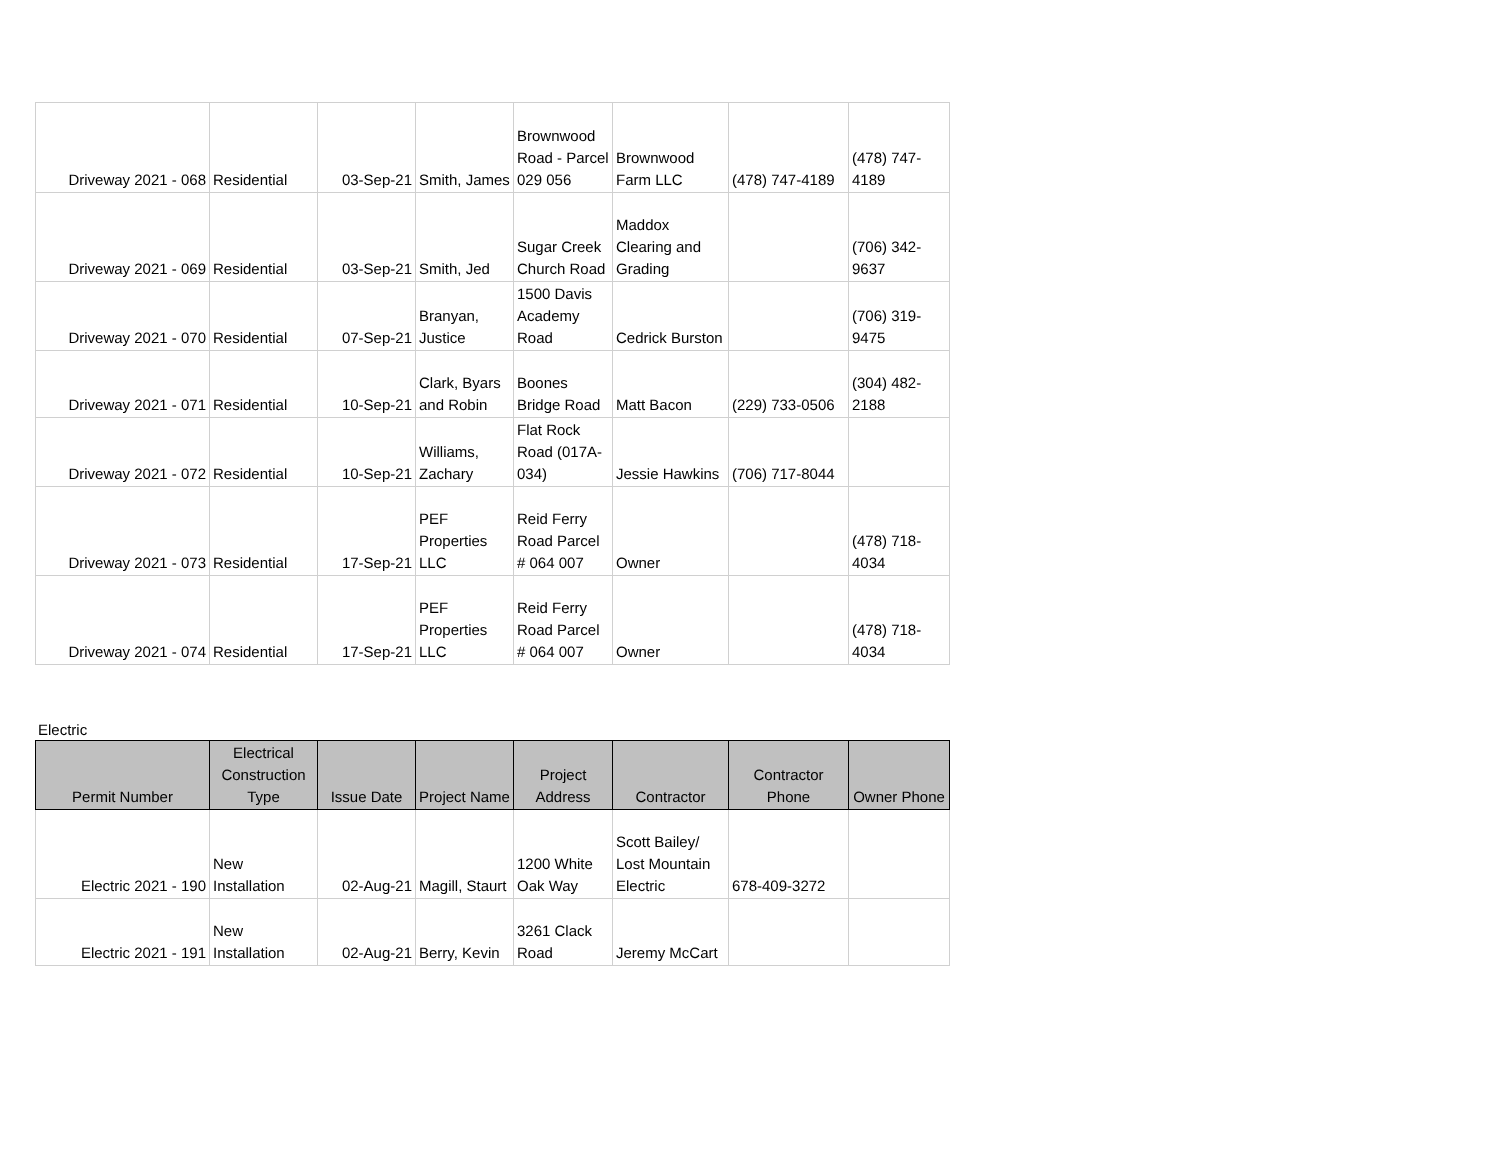| Driveway 2021 - 068 | Residential | 03-Sep-21 | Smith, James | Brownwood Road - Parcel 029 056 | Brownwood Farm LLC | (478) 747-4189 | (478) 747-4189 |
| Driveway 2021 - 069 | Residential | 03-Sep-21 | Smith, Jed | Sugar Creek Church Road | Maddox Clearing and Grading | | (706) 342-9637 |
| Driveway 2021 - 070 | Residential | 07-Sep-21 | Branyan, Justice | 1500 Davis Academy Road | Cedrick Burston | | (706) 319-9475 |
| Driveway 2021 - 071 | Residential | 10-Sep-21 | Clark, Byars and Robin | Boones Bridge Road | Matt Bacon | (229) 733-0506 | (304) 482-2188 |
| Driveway 2021 - 072 | Residential | 10-Sep-21 | Williams, Zachary | Flat Rock Road (017A-034) | Jessie Hawkins | (706) 717-8044 | |
| Driveway 2021 - 073 | Residential | 17-Sep-21 | PEF Properties LLC | Reid Ferry Road Parcel # 064 007 | Owner | | (478) 718-4034 |
| Driveway 2021 - 074 | Residential | 17-Sep-21 | PEF Properties LLC | Reid Ferry Road Parcel # 064 007 | Owner | | (478) 718-4034 |
Electric
| Permit Number | Electrical Construction Type | Issue Date | Project Name | Project Address | Contractor | Contractor Phone | Owner Phone |
| --- | --- | --- | --- | --- | --- | --- | --- |
| Electric 2021 - 190 | New Installation | 02-Aug-21 | Magill, Staurt | 1200 White Oak Way | Scott Bailey/ Lost Mountain Electric | 678-409-3272 | |
| Electric 2021 - 191 | New Installation | 02-Aug-21 | Berry, Kevin | 3261 Clack Road | Jeremy McCart | | |